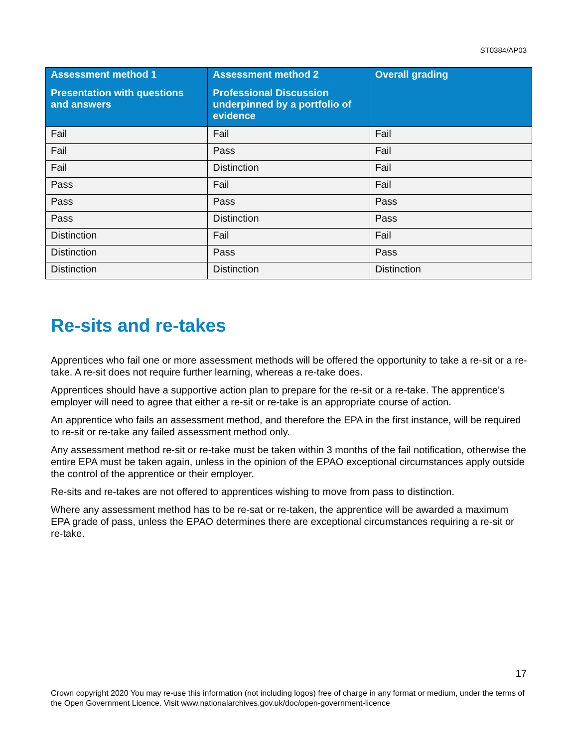ST0384/AP03
| Assessment method 1 Presentation with questions and answers | Assessment method 2 Professional Discussion underpinned by a portfolio of evidence | Overall grading |
| --- | --- | --- |
| Fail | Fail | Fail |
| Fail | Pass | Fail |
| Fail | Distinction | Fail |
| Pass | Fail | Fail |
| Pass | Pass | Pass |
| Pass | Distinction | Pass |
| Distinction | Fail | Fail |
| Distinction | Pass | Pass |
| Distinction | Distinction | Distinction |
Re-sits and re-takes
Apprentices who fail one or more assessment methods will be offered the opportunity to take a re-sit or a re-take. A re-sit does not require further learning, whereas a re-take does.
Apprentices should have a supportive action plan to prepare for the re-sit or a re-take. The apprentice’s employer will need to agree that either a re-sit or re-take is an appropriate course of action.
An apprentice who fails an assessment method, and therefore the EPA in the first instance, will be required to re-sit or re-take any failed assessment method only.
Any assessment method re-sit or re-take must be taken within 3 months of the fail notification, otherwise the entire EPA must be taken again, unless in the opinion of the EPAO exceptional circumstances apply outside the control of the apprentice or their employer.
Re-sits and re-takes are not offered to apprentices wishing to move from pass to distinction.
Where any assessment method has to be re-sat or re-taken, the apprentice will be awarded a maximum EPA grade of pass, unless the EPAO determines there are exceptional circumstances requiring a re-sit or re-take.
17
Crown copyright 2020 You may re-use this information (not including logos) free of charge in any format or medium, under the terms of the Open Government Licence. Visit www.nationalarchives.gov.uk/doc/open-government-licence